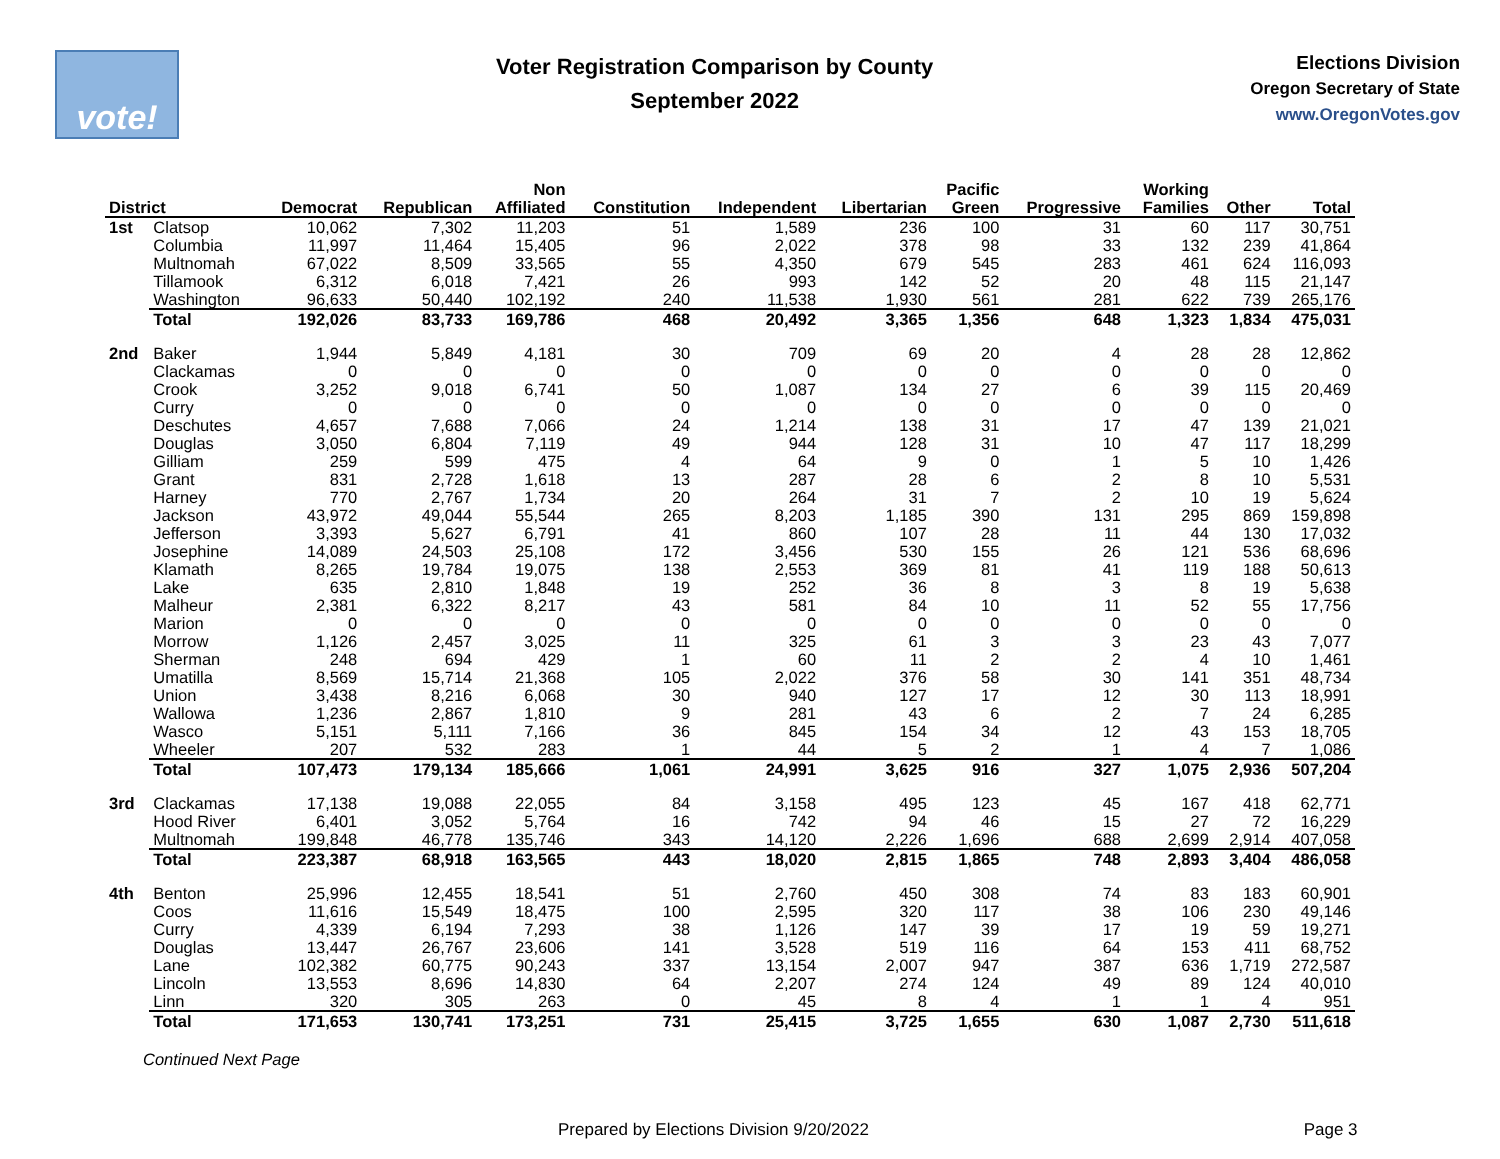vote!
Voter Registration Comparison by County
September 2022
Elections Division
Oregon Secretary of State
www.OregonVotes.gov
| District | | Democrat | Republican | Non Affiliated | Constitution | Independent | Libertarian | Pacific Green | Progressive | Working Families | Other | Total |
| --- | --- | --- | --- | --- | --- | --- | --- | --- | --- | --- | --- | --- |
| 1st | Clatsop | 10,062 | 7,302 | 11,203 | 51 | 1,589 | 236 | 100 | 31 | 60 | 117 | 30,751 |
| | Columbia | 11,997 | 11,464 | 15,405 | 96 | 2,022 | 378 | 98 | 33 | 132 | 239 | 41,864 |
| | Multnomah | 67,022 | 8,509 | 33,565 | 55 | 4,350 | 679 | 545 | 283 | 461 | 624 | 116,093 |
| | Tillamook | 6,312 | 6,018 | 7,421 | 26 | 993 | 142 | 52 | 20 | 48 | 115 | 21,147 |
| | Washington | 96,633 | 50,440 | 102,192 | 240 | 11,538 | 1,930 | 561 | 281 | 622 | 739 | 265,176 |
| | Total | 192,026 | 83,733 | 169,786 | 468 | 20,492 | 3,365 | 1,356 | 648 | 1,323 | 1,834 | 475,031 |
| 2nd | Baker | 1,944 | 5,849 | 4,181 | 30 | 709 | 69 | 20 | 4 | 28 | 28 | 12,862 |
| | Clackamas | 0 | 0 | 0 | 0 | 0 | 0 | 0 | 0 | 0 | 0 | 0 |
| | Crook | 3,252 | 9,018 | 6,741 | 50 | 1,087 | 134 | 27 | 6 | 39 | 115 | 20,469 |
| | Curry | 0 | 0 | 0 | 0 | 0 | 0 | 0 | 0 | 0 | 0 | 0 |
| | Deschutes | 4,657 | 7,688 | 7,066 | 24 | 1,214 | 138 | 31 | 17 | 47 | 139 | 21,021 |
| | Douglas | 3,050 | 6,804 | 7,119 | 49 | 944 | 128 | 31 | 10 | 47 | 117 | 18,299 |
| | Gilliam | 259 | 599 | 475 | 4 | 64 | 9 | 0 | 1 | 5 | 10 | 1,426 |
| | Grant | 831 | 2,728 | 1,618 | 13 | 287 | 28 | 6 | 2 | 8 | 10 | 5,531 |
| | Harney | 770 | 2,767 | 1,734 | 20 | 264 | 31 | 7 | 2 | 10 | 19 | 5,624 |
| | Jackson | 43,972 | 49,044 | 55,544 | 265 | 8,203 | 1,185 | 390 | 131 | 295 | 869 | 159,898 |
| | Jefferson | 3,393 | 5,627 | 6,791 | 41 | 860 | 107 | 28 | 11 | 44 | 130 | 17,032 |
| | Josephine | 14,089 | 24,503 | 25,108 | 172 | 3,456 | 530 | 155 | 26 | 121 | 536 | 68,696 |
| | Klamath | 8,265 | 19,784 | 19,075 | 138 | 2,553 | 369 | 81 | 41 | 119 | 188 | 50,613 |
| | Lake | 635 | 2,810 | 1,848 | 19 | 252 | 36 | 8 | 3 | 8 | 19 | 5,638 |
| | Malheur | 2,381 | 6,322 | 8,217 | 43 | 581 | 84 | 10 | 11 | 52 | 55 | 17,756 |
| | Marion | 0 | 0 | 0 | 0 | 0 | 0 | 0 | 0 | 0 | 0 | 0 |
| | Morrow | 1,126 | 2,457 | 3,025 | 11 | 325 | 61 | 3 | 3 | 23 | 43 | 7,077 |
| | Sherman | 248 | 694 | 429 | 1 | 60 | 11 | 2 | 2 | 4 | 10 | 1,461 |
| | Umatilla | 8,569 | 15,714 | 21,368 | 105 | 2,022 | 376 | 58 | 30 | 141 | 351 | 48,734 |
| | Union | 3,438 | 8,216 | 6,068 | 30 | 940 | 127 | 17 | 12 | 30 | 113 | 18,991 |
| | Wallowa | 1,236 | 2,867 | 1,810 | 9 | 281 | 43 | 6 | 2 | 7 | 24 | 6,285 |
| | Wasco | 5,151 | 5,111 | 7,166 | 36 | 845 | 154 | 34 | 12 | 43 | 153 | 18,705 |
| | Wheeler | 207 | 532 | 283 | 1 | 44 | 5 | 2 | 1 | 4 | 7 | 1,086 |
| | Total | 107,473 | 179,134 | 185,666 | 1,061 | 24,991 | 3,625 | 916 | 327 | 1,075 | 2,936 | 507,204 |
| 3rd | Clackamas | 17,138 | 19,088 | 22,055 | 84 | 3,158 | 495 | 123 | 45 | 167 | 418 | 62,771 |
| | Hood River | 6,401 | 3,052 | 5,764 | 16 | 742 | 94 | 46 | 15 | 27 | 72 | 16,229 |
| | Multnomah | 199,848 | 46,778 | 135,746 | 343 | 14,120 | 2,226 | 1,696 | 688 | 2,699 | 2,914 | 407,058 |
| | Total | 223,387 | 68,918 | 163,565 | 443 | 18,020 | 2,815 | 1,865 | 748 | 2,893 | 3,404 | 486,058 |
| 4th | Benton | 25,996 | 12,455 | 18,541 | 51 | 2,760 | 450 | 308 | 74 | 83 | 183 | 60,901 |
| | Coos | 11,616 | 15,549 | 18,475 | 100 | 2,595 | 320 | 117 | 38 | 106 | 230 | 49,146 |
| | Curry | 4,339 | 6,194 | 7,293 | 38 | 1,126 | 147 | 39 | 17 | 19 | 59 | 19,271 |
| | Douglas | 13,447 | 26,767 | 23,606 | 141 | 3,528 | 519 | 116 | 64 | 153 | 411 | 68,752 |
| | Lane | 102,382 | 60,775 | 90,243 | 337 | 13,154 | 2,007 | 947 | 387 | 636 | 1,719 | 272,587 |
| | Lincoln | 13,553 | 8,696 | 14,830 | 64 | 2,207 | 274 | 124 | 49 | 89 | 124 | 40,010 |
| | Linn | 320 | 305 | 263 | 0 | 45 | 8 | 4 | 1 | 1 | 4 | 951 |
| | Total | 171,653 | 130,741 | 173,251 | 731 | 25,415 | 3,725 | 1,655 | 630 | 1,087 | 2,730 | 511,618 |
Continued Next Page
Prepared by Elections Division 9/20/2022 Page 3